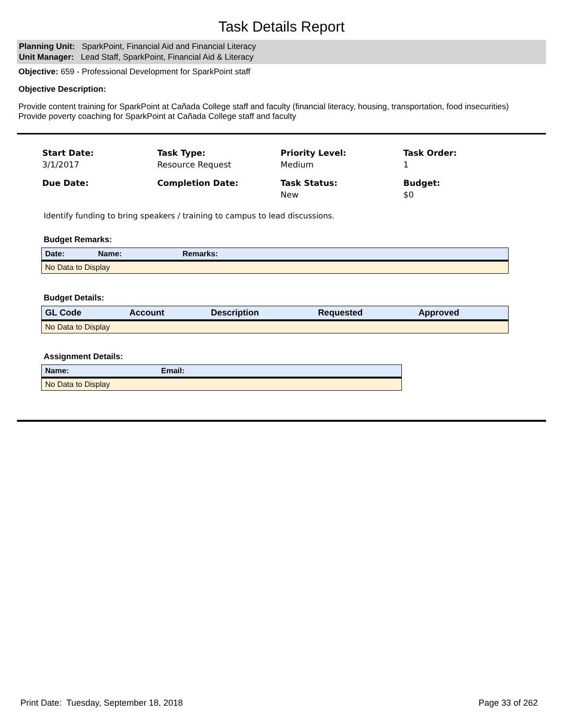Task Details Report
Planning Unit: SparkPoint, Financial Aid and Financial Literacy
Unit Manager: Lead Staff, SparkPoint, Financial Aid & Literacy
Objective: 659 - Professional Development for SparkPoint staff
Objective Description:
Provide content training for SparkPoint at Cañada College staff and faculty (financial literacy, housing, transportation, food insecurities)
Provide poverty coaching for SparkPoint at Cañada College staff and faculty
Start Date:
3/1/2017
Task Type:
Resource Request
Priority Level:
Medium
Task Order:
1
Due Date:
Completion Date:
Task Status:
New
Budget:
$0
Identify funding to bring speakers / training to campus to lead discussions.
Budget Remarks:
| Date: | Name: | Remarks: |
| --- | --- | --- |
| No Data to Display | | |
Budget Details:
| GL Code | Account | Description | Requested | Approved |
| --- | --- | --- | --- | --- |
| No Data to Display | | | | |
Assignment Details:
| Name: | Email: |
| --- | --- |
| No Data to Display | |
Print Date: Tuesday, September 18, 2018 Page 33 of 262